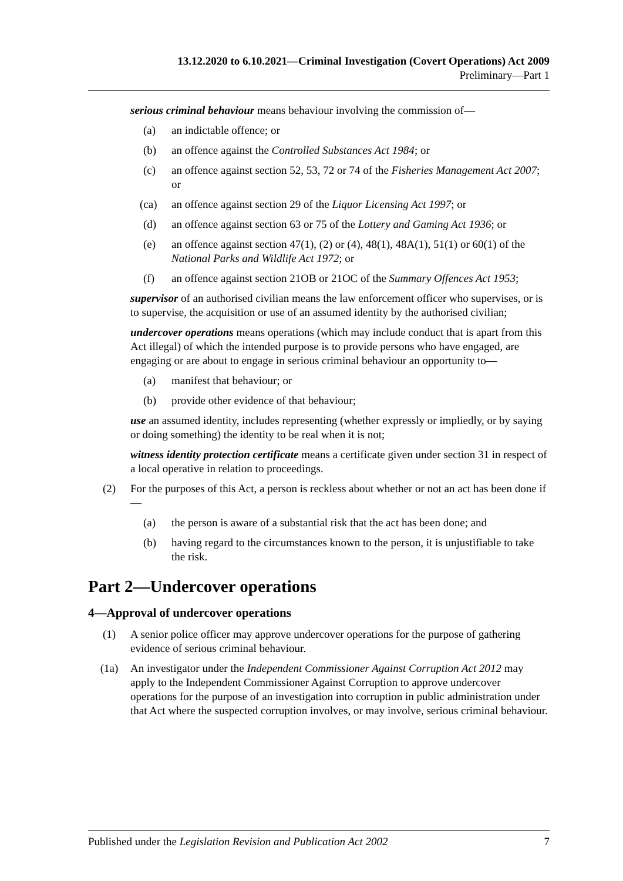13.12.2020 to 6.10.2021—Criminal Investigation (Covert Operations) Act 2009
Preliminary—Part 1
serious criminal behaviour means behaviour involving the commission of—
(a) an indictable offence; or
(b) an offence against the Controlled Substances Act 1984; or
(c) an offence against section 52, 53, 72 or 74 of the Fisheries Management Act 2007; or
(ca) an offence against section 29 of the Liquor Licensing Act 1997; or
(d) an offence against section 63 or 75 of the Lottery and Gaming Act 1936; or
(e) an offence against section 47(1), (2) or (4), 48(1), 48A(1), 51(1) or 60(1) of the National Parks and Wildlife Act 1972; or
(f) an offence against section 21OB or 21OC of the Summary Offences Act 1953;
supervisor of an authorised civilian means the law enforcement officer who supervises, or is to supervise, the acquisition or use of an assumed identity by the authorised civilian;
undercover operations means operations (which may include conduct that is apart from this Act illegal) of which the intended purpose is to provide persons who have engaged, are engaging or are about to engage in serious criminal behaviour an opportunity to—
(a) manifest that behaviour; or
(b) provide other evidence of that behaviour;
use an assumed identity, includes representing (whether expressly or impliedly, or by saying or doing something) the identity to be real when it is not;
witness identity protection certificate means a certificate given under section 31 in respect of a local operative in relation to proceedings.
(2) For the purposes of this Act, a person is reckless about whether or not an act has been done if—
(a) the person is aware of a substantial risk that the act has been done; and
(b) having regard to the circumstances known to the person, it is unjustifiable to take the risk.
Part 2—Undercover operations
4—Approval of undercover operations
(1) A senior police officer may approve undercover operations for the purpose of gathering evidence of serious criminal behaviour.
(1a) An investigator under the Independent Commissioner Against Corruption Act 2012 may apply to the Independent Commissioner Against Corruption to approve undercover operations for the purpose of an investigation into corruption in public administration under that Act where the suspected corruption involves, or may involve, serious criminal behaviour.
Published under the Legislation Revision and Publication Act 2002 7